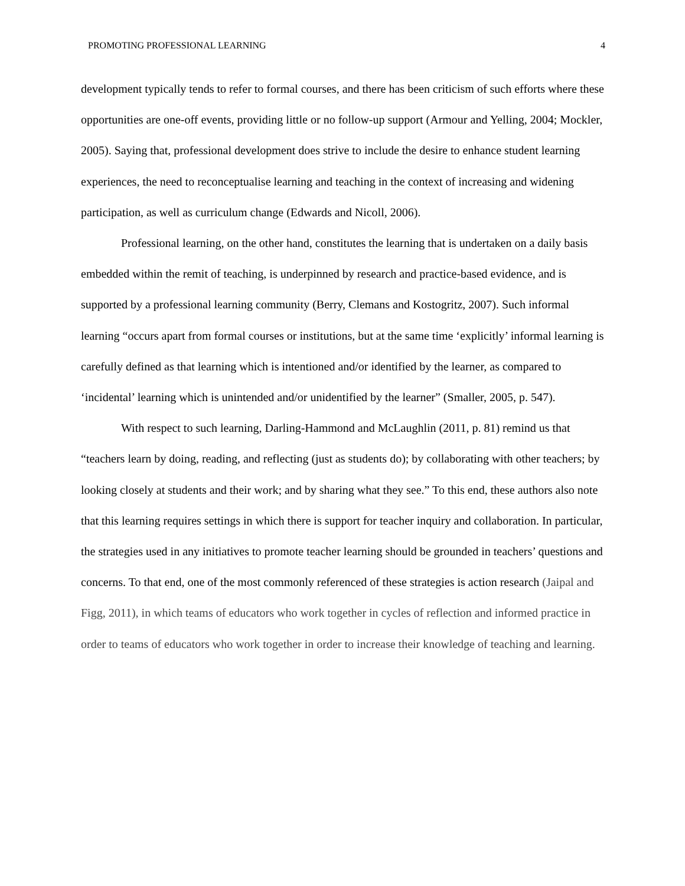PROMOTING PROFESSIONAL LEARNING 4
development typically tends to refer to formal courses, and there has been criticism of such efforts where these opportunities are one-off events, providing little or no follow-up support (Armour and Yelling, 2004; Mockler, 2005). Saying that, professional development does strive to include the desire to enhance student learning experiences, the need to reconceptualise learning and teaching in the context of increasing and widening participation, as well as curriculum change (Edwards and Nicoll, 2006).
Professional learning, on the other hand, constitutes the learning that is undertaken on a daily basis embedded within the remit of teaching, is underpinned by research and practice-based evidence, and is supported by a professional learning community (Berry, Clemans and Kostogritz, 2007). Such informal learning “occurs apart from formal courses or institutions, but at the same time ‘explicitly’ informal learning is carefully defined as that learning which is intentioned and/or identified by the learner, as compared to ‘incidental’ learning which is unintended and/or unidentified by the learner” (Smaller, 2005, p. 547).
With respect to such learning, Darling-Hammond and McLaughlin (2011, p. 81) remind us that “teachers learn by doing, reading, and reflecting (just as students do); by collaborating with other teachers; by looking closely at students and their work; and by sharing what they see.” To this end, these authors also note that this learning requires settings in which there is support for teacher inquiry and collaboration. In particular, the strategies used in any initiatives to promote teacher learning should be grounded in teachers’ questions and concerns. To that end, one of the most commonly referenced of these strategies is action research (Jaipal and Figg, 2011), in which teams of educators who work together in cycles of reflection and informed practice in order to teams of educators who work together in order to increase their knowledge of teaching and learning.